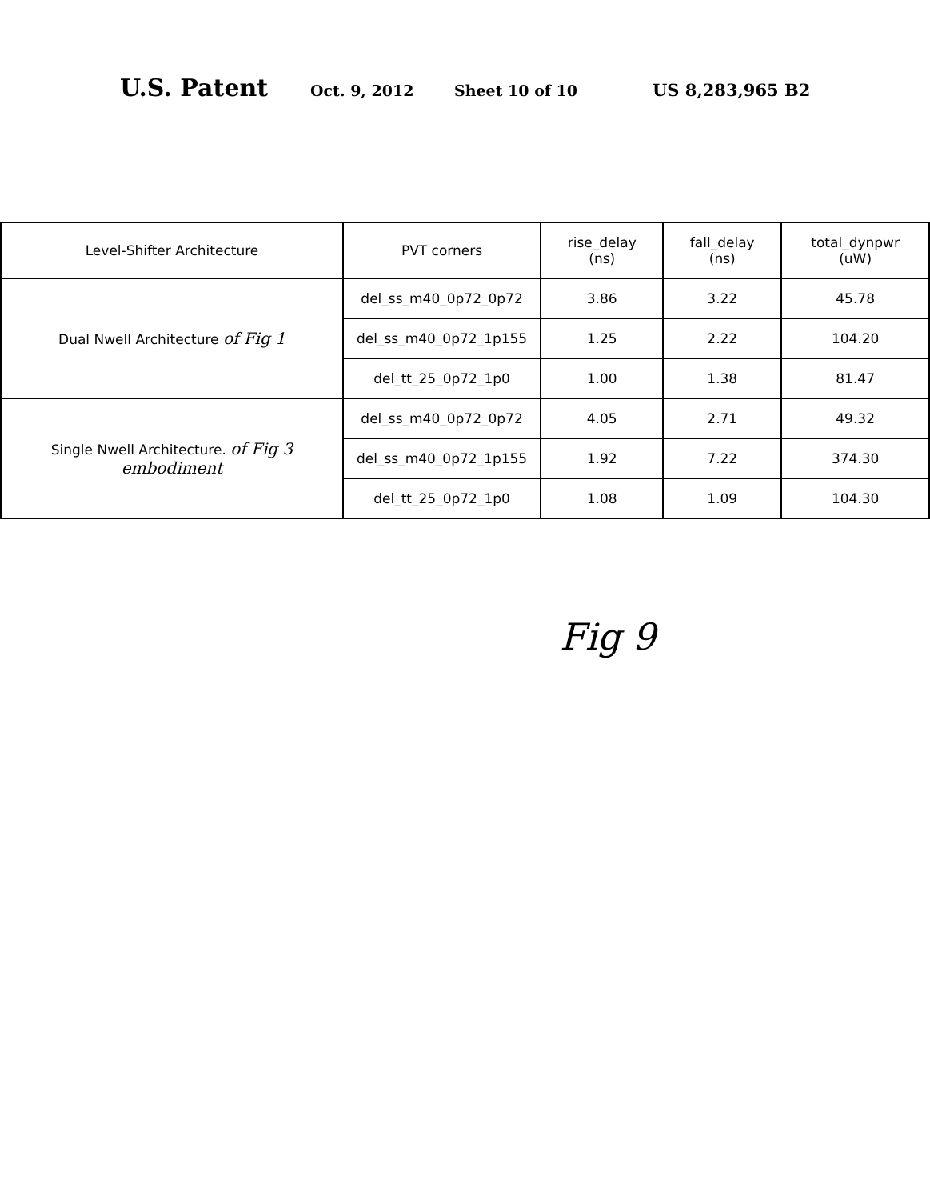U.S. Patent Oct. 9, 2012 Sheet 10 of 10 US 8,283,965 B2
| Level-Shifter Architecture | PVT corners | rise_delay (ns) | fall_delay (ns) | total_dynpwr (uW) |
| --- | --- | --- | --- | --- |
| Dual Nwell Architecture of Fig 1 | del_ss_m40_0p72_0p72 | 3.86 | 3.22 | 45.78 |
| | del_ss_m40_0p72_1p155 | 1.25 | 2.22 | 104.20 |
| | del_tt_25_0p72_1p0 | 1.00 | 1.38 | 81.47 |
| Single Nwell Architecture. of Fig 3 embodiment | del_ss_m40_0p72_0p72 | 4.05 | 2.71 | 49.32 |
| | del_ss_m40_0p72_1p155 | 1.92 | 7.22 | 374.30 |
| | del_tt_25_0p72_1p0 | 1.08 | 1.09 | 104.30 |
Fig 9